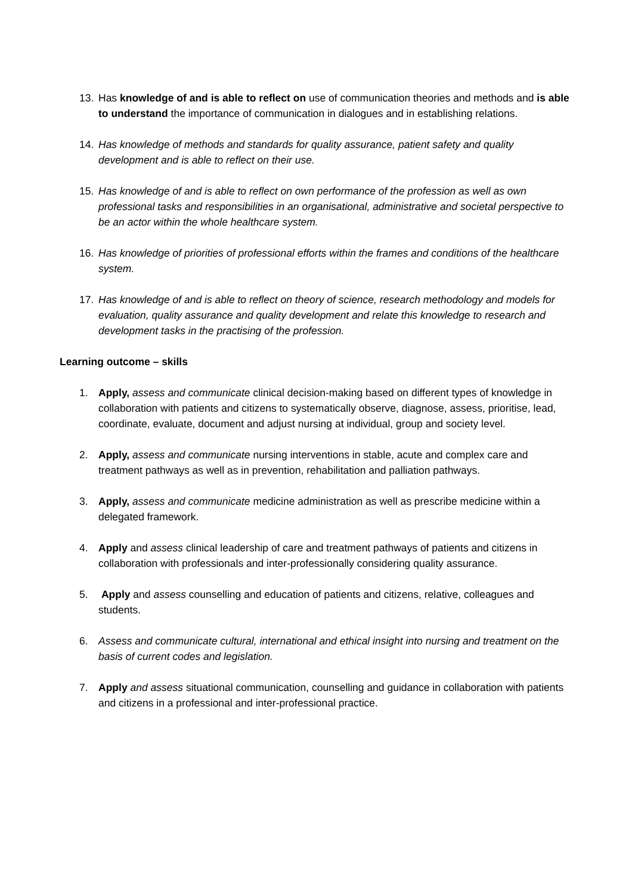13. Has knowledge of and is able to reflect on use of communication theories and methods and is able to understand the importance of communication in dialogues and in establishing relations.
14. Has knowledge of methods and standards for quality assurance, patient safety and quality development and is able to reflect on their use.
15. Has knowledge of and is able to reflect on own performance of the profession as well as own professional tasks and responsibilities in an organisational, administrative and societal perspective to be an actor within the whole healthcare system.
16. Has knowledge of priorities of professional efforts within the frames and conditions of the healthcare system.
17. Has knowledge of and is able to reflect on theory of science, research methodology and models for evaluation, quality assurance and quality development and relate this knowledge to research and development tasks in the practising of the profession.
Learning outcome – skills
1. Apply, assess and communicate clinical decision-making based on different types of knowledge in collaboration with patients and citizens to systematically observe, diagnose, assess, prioritise, lead, coordinate, evaluate, document and adjust nursing at individual, group and society level.
2. Apply, assess and communicate nursing interventions in stable, acute and complex care and treatment pathways as well as in prevention, rehabilitation and palliation pathways.
3. Apply, assess and communicate medicine administration as well as prescribe medicine within a delegated framework.
4. Apply and assess clinical leadership of care and treatment pathways of patients and citizens in collaboration with professionals and inter-professionally considering quality assurance.
5. Apply and assess counselling and education of patients and citizens, relative, colleagues and students.
6. Assess and communicate cultural, international and ethical insight into nursing and treatment on the basis of current codes and legislation.
7. Apply and assess situational communication, counselling and guidance in collaboration with patients and citizens in a professional and inter-professional practice.